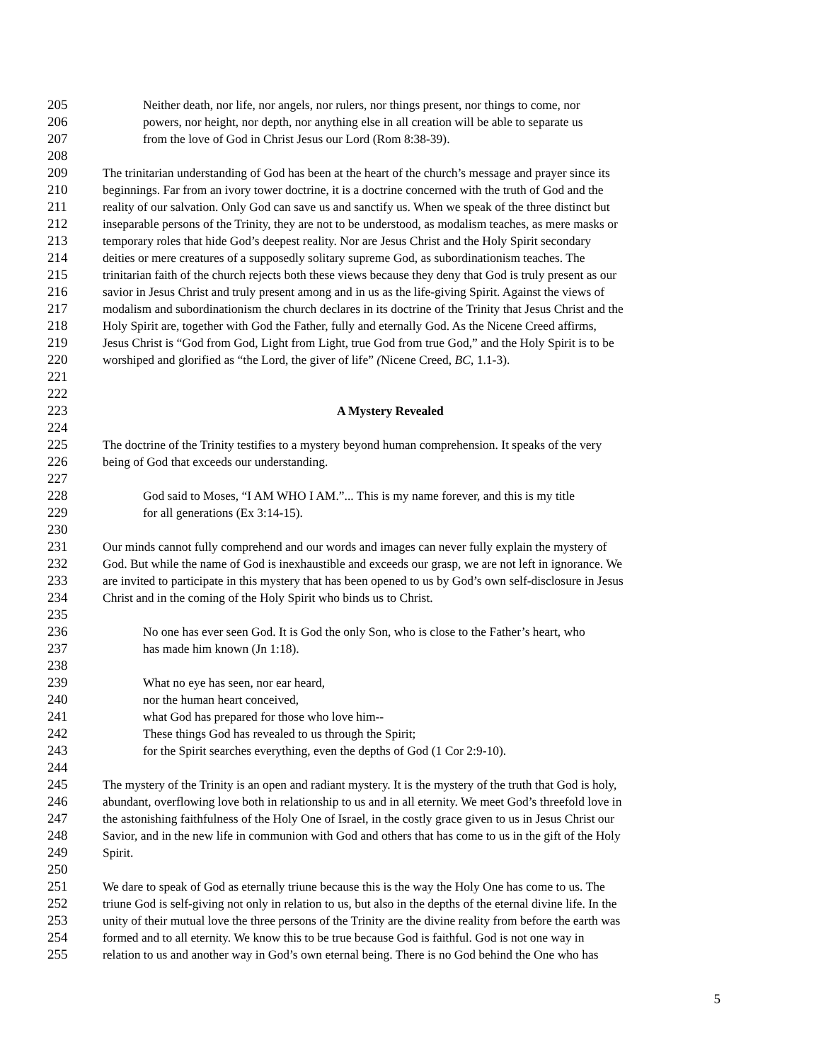205 Neither death, nor life, nor angels, nor rulers, nor things present, nor things to come, nor
206 powers, nor height, nor depth, nor anything else in all creation will be able to separate us
207 from the love of God in Christ Jesus our Lord (Rom 8:38-39).
208
209 The trinitarian understanding of God has been at the heart of the church’s message and prayer since its
210 beginnings. Far from an ivory tower doctrine, it is a doctrine concerned with the truth of God and the
211 reality of our salvation. Only God can save us and sanctify us. When we speak of the three distinct but
212 inseparable persons of the Trinity, they are not to be understood, as modalism teaches, as mere masks or
213 temporary roles that hide God’s deepest reality. Nor are Jesus Christ and the Holy Spirit secondary
214 deities or mere creatures of a supposedly solitary supreme God, as subordinationism teaches. The
215 trinitarian faith of the church rejects both these views because they deny that God is truly present as our
216 savior in Jesus Christ and truly present among and in us as the life-giving Spirit. Against the views of
217 modalism and subordinationism the church declares in its doctrine of the Trinity that Jesus Christ and the
218 Holy Spirit are, together with God the Father, fully and eternally God. As the Nicene Creed affirms,
219 Jesus Christ is “God from God, Light from Light, true God from true God,” and the Holy Spirit is to be
220 worshiped and glorified as “the Lord, the giver of life” (Nicene Creed, BC, 1.1-3).
221
222
223 A Mystery Revealed
224
225 The doctrine of the Trinity testifies to a mystery beyond human comprehension. It speaks of the very
226 being of God that exceeds our understanding.
227
228 God said to Moses, “I AM WHO I AM.”... This is my name forever, and this is my title
229 for all generations (Ex 3:14-15).
230
231 Our minds cannot fully comprehend and our words and images can never fully explain the mystery of
232 God. But while the name of God is inexhaustible and exceeds our grasp, we are not left in ignorance. We
233 are invited to participate in this mystery that has been opened to us by God’s own self-disclosure in Jesus
234 Christ and in the coming of the Holy Spirit who binds us to Christ.
235
236 No one has ever seen God. It is God the only Son, who is close to the Father’s heart, who
237 has made him known (Jn 1:18).
238
239 What no eye has seen, nor ear heard,
240 nor the human heart conceived,
241 what God has prepared for those who love him--
242 These things God has revealed to us through the Spirit;
243 for the Spirit searches everything, even the depths of God (1 Cor 2:9-10).
244
245 The mystery of the Trinity is an open and radiant mystery. It is the mystery of the truth that God is holy,
246 abundant, overflowing love both in relationship to us and in all eternity. We meet God’s threefold love in
247 the astonishing faithfulness of the Holy One of Israel, in the costly grace given to us in Jesus Christ our
248 Savior, and in the new life in communion with God and others that has come to us in the gift of the Holy
249 Spirit.
250
251 We dare to speak of God as eternally triune because this is the way the Holy One has come to us. The
252 triune God is self-giving not only in relation to us, but also in the depths of the eternal divine life. In the
253 unity of their mutual love the three persons of the Trinity are the divine reality from before the earth was
254 formed and to all eternity. We know this to be true because God is faithful. God is not one way in
255 relation to us and another way in God’s own eternal being. There is no God behind the One who has
5